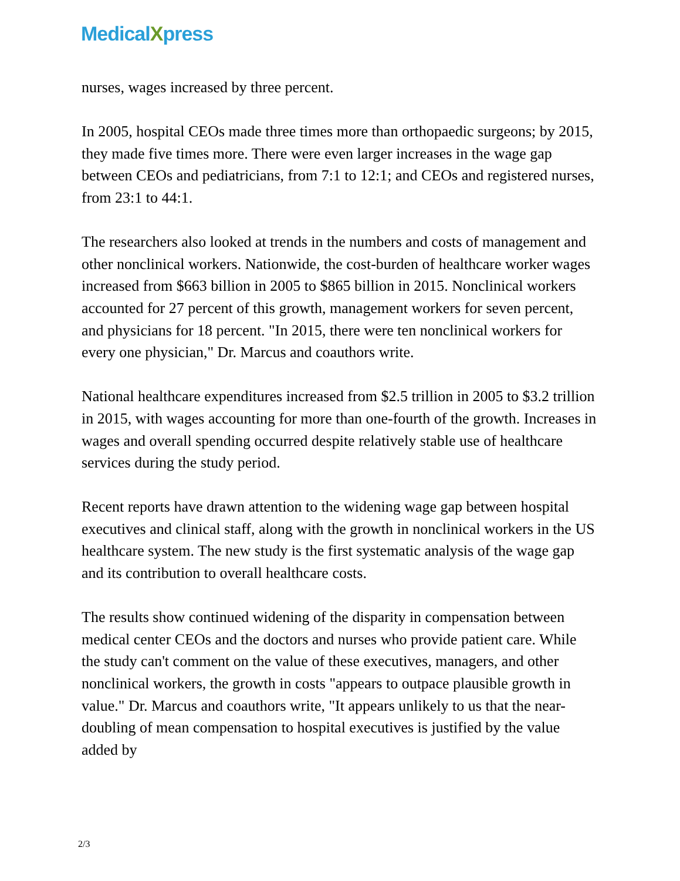MedicalXpress
nurses, wages increased by three percent.
In 2005, hospital CEOs made three times more than orthopaedic surgeons; by 2015, they made five times more. There were even larger increases in the wage gap between CEOs and pediatricians, from 7:1 to 12:1; and CEOs and registered nurses, from 23:1 to 44:1.
The researchers also looked at trends in the numbers and costs of management and other nonclinical workers. Nationwide, the cost-burden of healthcare worker wages increased from $663 billion in 2005 to $865 billion in 2015. Nonclinical workers accounted for 27 percent of this growth, management workers for seven percent, and physicians for 18 percent. "In 2015, there were ten nonclinical workers for every one physician," Dr. Marcus and coauthors write.
National healthcare expenditures increased from $2.5 trillion in 2005 to $3.2 trillion in 2015, with wages accounting for more than one-fourth of the growth. Increases in wages and overall spending occurred despite relatively stable use of healthcare services during the study period.
Recent reports have drawn attention to the widening wage gap between hospital executives and clinical staff, along with the growth in nonclinical workers in the US healthcare system. The new study is the first systematic analysis of the wage gap and its contribution to overall healthcare costs.
The results show continued widening of the disparity in compensation between medical center CEOs and the doctors and nurses who provide patient care. While the study can't comment on the value of these executives, managers, and other nonclinical workers, the growth in costs "appears to outpace plausible growth in value." Dr. Marcus and coauthors write, "It appears unlikely to us that the near-doubling of mean compensation to hospital executives is justified by the value added by
2/3